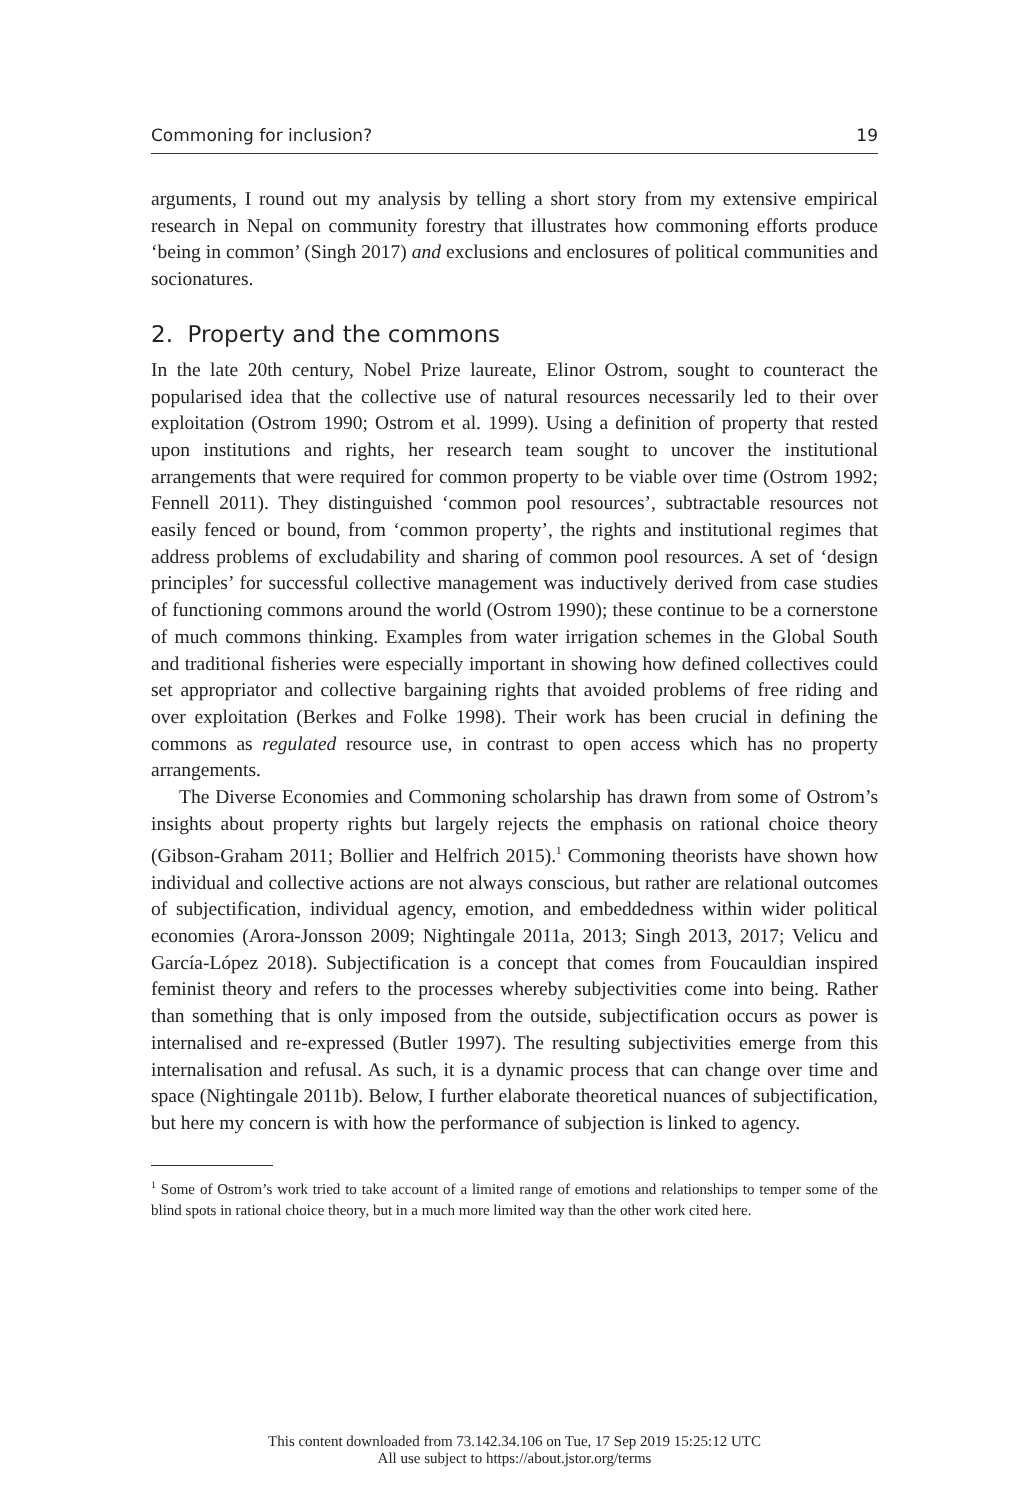Commoning for inclusion? 19
arguments, I round out my analysis by telling a short story from my extensive empirical research in Nepal on community forestry that illustrates how commoning efforts produce ‘being in common’ (Singh 2017) and exclusions and enclosures of political communities and socionatures.
2. Property and the commons
In the late 20th century, Nobel Prize laureate, Elinor Ostrom, sought to counteract the popularised idea that the collective use of natural resources necessarily led to their over exploitation (Ostrom 1990; Ostrom et al. 1999). Using a definition of property that rested upon institutions and rights, her research team sought to uncover the institutional arrangements that were required for common property to be viable over time (Ostrom 1992; Fennell 2011). They distinguished ‘common pool resources’, subtractable resources not easily fenced or bound, from ‘common property’, the rights and institutional regimes that address problems of excludability and sharing of common pool resources. A set of ‘design principles’ for successful collective management was inductively derived from case studies of functioning commons around the world (Ostrom 1990); these continue to be a cornerstone of much commons thinking. Examples from water irrigation schemes in the Global South and traditional fisheries were especially important in showing how defined collectives could set appropriator and collective bargaining rights that avoided problems of free riding and over exploitation (Berkes and Folke 1998). Their work has been crucial in defining the commons as regulated resource use, in contrast to open access which has no property arrangements.
The Diverse Economies and Commoning scholarship has drawn from some of Ostrom’s insights about property rights but largely rejects the emphasis on rational choice theory (Gibson-Graham 2011; Bollier and Helfrich 2015).<sup>1</sup> Commoning theorists have shown how individual and collective actions are not always conscious, but rather are relational outcomes of subjectification, individual agency, emotion, and embeddedness within wider political economies (Arora-Jonsson 2009; Nightingale 2011a, 2013; Singh 2013, 2017; Velicu and García-López 2018). Subjectification is a concept that comes from Foucauldian inspired feminist theory and refers to the processes whereby subjectivities come into being. Rather than something that is only imposed from the outside, subjectification occurs as power is internalised and re-expressed (Butler 1997). The resulting subjectivities emerge from this internalisation and refusal. As such, it is a dynamic process that can change over time and space (Nightingale 2011b). Below, I further elaborate theoretical nuances of subjectification, but here my concern is with how the performance of subjection is linked to agency.
<sup>1</sup> Some of Ostrom’s work tried to take account of a limited range of emotions and relationships to temper some of the blind spots in rational choice theory, but in a much more limited way than the other work cited here.
This content downloaded from 73.142.34.106 on Tue, 17 Sep 2019 15:25:12 UTC
All use subject to https://about.jstor.org/terms